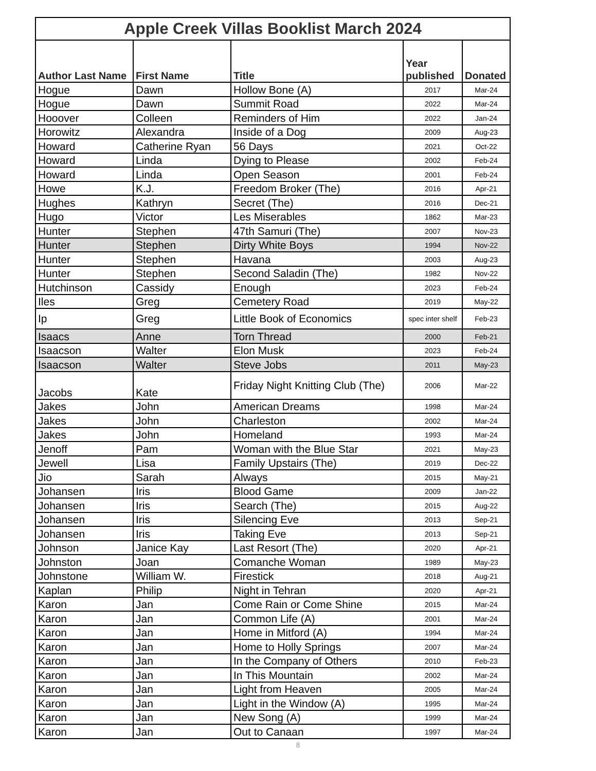| Apple Creek Villas Booklist March 2024 | | | | |
| --- | --- | --- | --- | --- |
| Author Last Name | First Name | Title | Year published | Donated |
| Hogue | Dawn | Hollow Bone (A) | 2017 | Mar-24 |
| Hogue | Dawn | Summit Road | 2022 | Mar-24 |
| Hooover | Colleen | Reminders of Him | 2022 | Jan-24 |
| Horowitz | Alexandra | Inside of a Dog | 2009 | Aug-23 |
| Howard | Catherine Ryan | 56 Days | 2021 | Oct-22 |
| Howard | Linda | Dying to Please | 2002 | Feb-24 |
| Howard | Linda | Open Season | 2001 | Feb-24 |
| Howe | K.J. | Freedom Broker (The) | 2016 | Apr-21 |
| Hughes | Kathryn | Secret (The) | 2016 | Dec-21 |
| Hugo | Victor | Les Miserables | 1862 | Mar-23 |
| Hunter | Stephen | 47th Samuri (The) | 2007 | Nov-23 |
| Hunter | Stephen | Dirty White Boys | 1994 | Nov-22 |
| Hunter | Stephen | Havana | 2003 | Aug-23 |
| Hunter | Stephen | Second Saladin (The) | 1982 | Nov-22 |
| Hutchinson | Cassidy | Enough | 2023 | Feb-24 |
| Iles | Greg | Cemetery Road | 2019 | May-22 |
| Ip | Greg | Little Book of Economics | spec inter shelf | Feb-23 |
| Isaacs | Anne | Torn Thread | 2000 | Feb-21 |
| Isaacson | Walter | Elon Musk | 2023 | Feb-24 |
| Isaacson | Walter | Steve Jobs | 2011 | May-23 |
| Jacobs | Kate | Friday Night Knitting Club (The) | 2006 | Mar-22 |
| Jakes | John | American Dreams | 1998 | Mar-24 |
| Jakes | John | Charleston | 2002 | Mar-24 |
| Jakes | John | Homeland | 1993 | Mar-24 |
| Jenoff | Pam | Woman with the Blue Star | 2021 | May-23 |
| Jewell | Lisa | Family Upstairs (The) | 2019 | Dec-22 |
| Jio | Sarah | Always | 2015 | May-21 |
| Johansen | Iris | Blood Game | 2009 | Jan-22 |
| Johansen | Iris | Search (The) | 2015 | Aug-22 |
| Johansen | Iris | Silencing Eve | 2013 | Sep-21 |
| Johansen | Iris | Taking Eve | 2013 | Sep-21 |
| Johnson | Janice Kay | Last Resort (The) | 2020 | Apr-21 |
| Johnston | Joan | Comanche Woman | 1989 | May-23 |
| Johnstone | William W. | Firestick | 2018 | Aug-21 |
| Kaplan | Philip | Night in Tehran | 2020 | Apr-21 |
| Karon | Jan | Come Rain or Come Shine | 2015 | Mar-24 |
| Karon | Jan | Common Life (A) | 2001 | Mar-24 |
| Karon | Jan | Home in Mitford (A) | 1994 | Mar-24 |
| Karon | Jan | Home to Holly Springs | 2007 | Mar-24 |
| Karon | Jan | In the Company of Others | 2010 | Feb-23 |
| Karon | Jan | In This Mountain | 2002 | Mar-24 |
| Karon | Jan | Light from Heaven | 2005 | Mar-24 |
| Karon | Jan | Light in the Window (A) | 1995 | Mar-24 |
| Karon | Jan | New Song (A) | 1999 | Mar-24 |
| Karon | Jan | Out to Canaan | 1997 | Mar-24 |
8